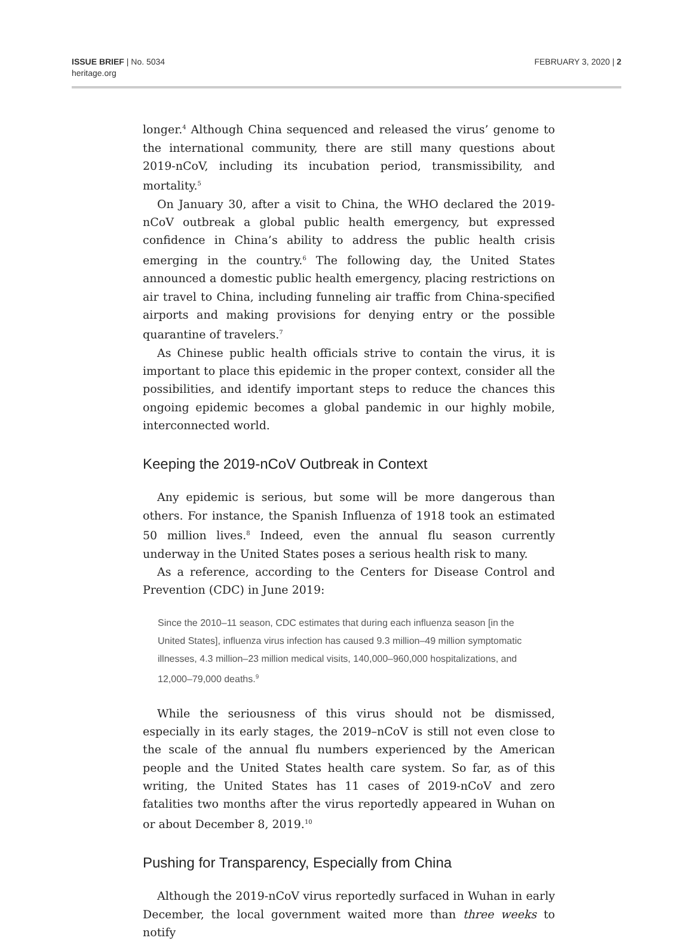ISSUE BRIEF | No. 5034
heritage.org
FEBRUARY 3, 2020 | 2
longer.<sup>4</sup> Although China sequenced and released the virus’ genome to the international community, there are still many questions about 2019-nCoV, including its incubation period, transmissibility, and mortality.<sup>5</sup>
On January 30, after a visit to China, the WHO declared the 2019-nCoV outbreak a global public health emergency, but expressed confidence in China’s ability to address the public health crisis emerging in the country.<sup>6</sup> The following day, the United States announced a domestic public health emergency, placing restrictions on air travel to China, including funneling air traffic from China-specified airports and making provisions for denying entry or the possible quarantine of travelers.<sup>7</sup>
As Chinese public health officials strive to contain the virus, it is important to place this epidemic in the proper context, consider all the possibilities, and identify important steps to reduce the chances this ongoing epidemic becomes a global pandemic in our highly mobile, interconnected world.
Keeping the 2019-nCoV Outbreak in Context
Any epidemic is serious, but some will be more dangerous than others. For instance, the Spanish Influenza of 1918 took an estimated 50 million lives.<sup>8</sup> Indeed, even the annual flu season currently underway in the United States poses a serious health risk to many.
As a reference, according to the Centers for Disease Control and Prevention (CDC) in June 2019:
Since the 2010–11 season, CDC estimates that during each influenza season [in the United States], influenza virus infection has caused 9.3 million–49 million symptomatic illnesses, 4.3 million–23 million medical visits, 140,000–960,000 hospitalizations, and 12,000–79,000 deaths.<sup>9</sup>
While the seriousness of this virus should not be dismissed, especially in its early stages, the 2019–nCoV is still not even close to the scale of the annual flu numbers experienced by the American people and the United States health care system. So far, as of this writing, the United States has 11 cases of 2019-nCoV and zero fatalities two months after the virus reportedly appeared in Wuhan on or about December 8, 2019.<sup>10</sup>
Pushing for Transparency, Especially from China
Although the 2019-nCoV virus reportedly surfaced in Wuhan in early December, the local government waited more than three weeks to notify